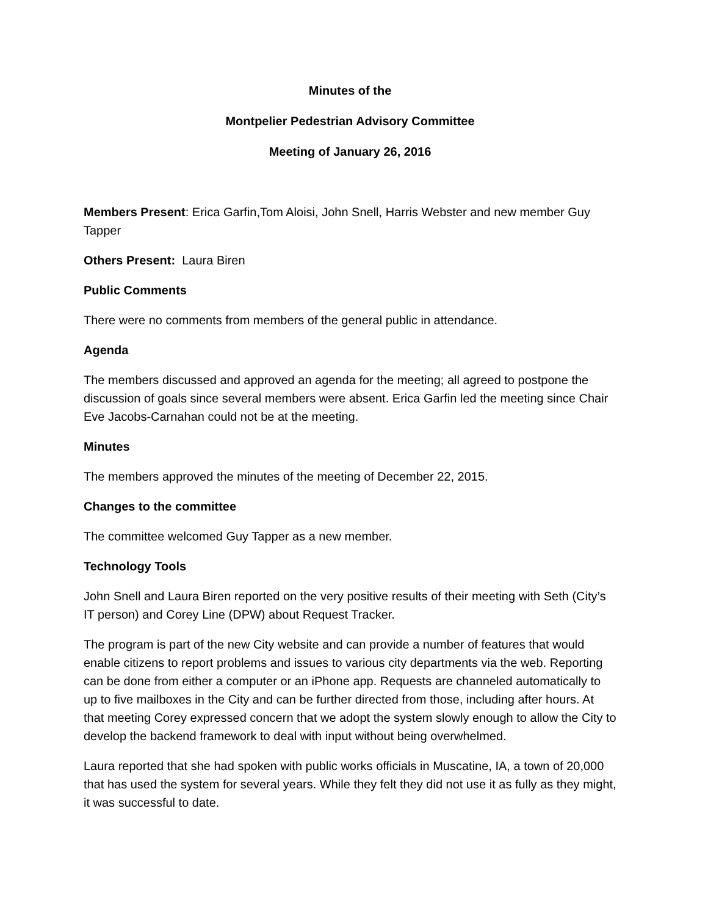Minutes of the
Montpelier Pedestrian Advisory Committee
Meeting of January 26, 2016
Members Present: Erica Garfin,Tom Aloisi, John Snell, Harris Webster and new member Guy Tapper
Others Present: Laura Biren
Public Comments
There were no comments from members of the general public in attendance.
Agenda
The members discussed and approved an agenda for the meeting; all agreed to postpone the discussion of goals since several members were absent. Erica Garfin led the meeting since Chair Eve Jacobs-Carnahan could not be at the meeting.
Minutes
The members approved the minutes of the meeting of December 22, 2015.
Changes to the committee
The committee welcomed Guy Tapper as a new member.
Technology Tools
John Snell and Laura Biren reported on the very positive results of their meeting with Seth (City’s IT person) and Corey Line (DPW) about Request Tracker.
The program is part of the new City website and can provide a number of features that would enable citizens to report problems and issues to various city departments via the web. Reporting can be done from either a computer or an iPhone app. Requests are channeled automatically to up to five mailboxes in the City and can be further directed from those, including after hours. At that meeting Corey expressed concern that we adopt the system slowly enough to allow the City to develop the backend framework to deal with input without being overwhelmed.
Laura reported that she had spoken with public works officials in Muscatine, IA, a town of 20,000 that has used the system for several years. While they felt they did not use it as fully as they might, it was successful to date.